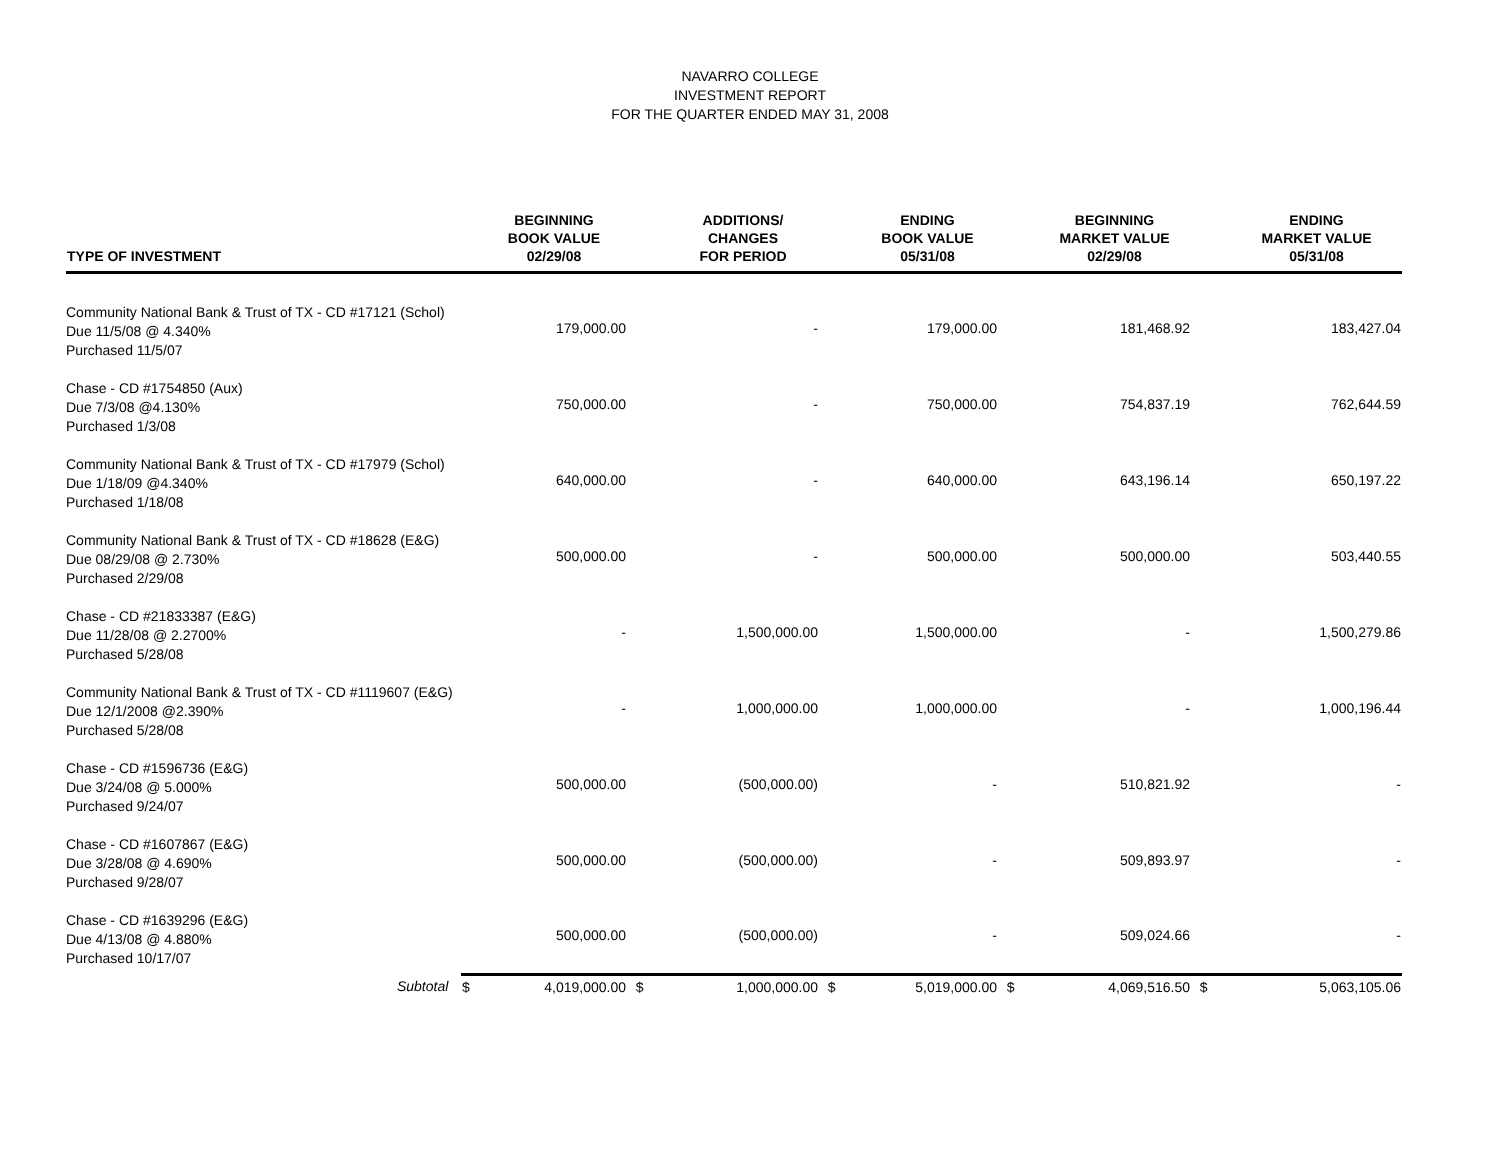NAVARRO COLLEGE
INVESTMENT REPORT
FOR THE QUARTER ENDED MAY 31, 2008
| TYPE OF INVESTMENT | | BEGINNING BOOK VALUE 02/29/08 | | ADDITIONS/ CHANGES FOR PERIOD | | ENDING BOOK VALUE 05/31/08 | | BEGINNING MARKET VALUE 02/29/08 | | ENDING MARKET VALUE 05/31/08 |
| --- | --- | --- | --- | --- | --- | --- | --- | --- | --- | --- |
| Community National Bank & Trust of TX - CD #17121 (Schol) Due 11/5/08 @ 4.340% Purchased 11/5/07 | | 179,000.00 | | - | | 179,000.00 | | 181,468.92 | | 183,427.04 |
| Chase - CD #1754850 (Aux) Due 7/3/08 @4.130% Purchased 1/3/08 | | 750,000.00 | | - | | 750,000.00 | | 754,837.19 | | 762,644.59 |
| Community National Bank & Trust of TX - CD #17979 (Schol) Due 1/18/09 @4.340% Purchased 1/18/08 | | 640,000.00 | | - | | 640,000.00 | | 643,196.14 | | 650,197.22 |
| Community National Bank & Trust of TX - CD #18628 (E&G) Due 08/29/08 @ 2.730% Purchased 2/29/08 | | 500,000.00 | | - | | 500,000.00 | | 500,000.00 | | 503,440.55 |
| Chase - CD #21833387 (E&G) Due 11/28/08 @ 2.2700% Purchased 5/28/08 | | - | | 1,500,000.00 | | 1,500,000.00 | | - | | 1,500,279.86 |
| Community National Bank & Trust of TX - CD #1119607 (E&G) Due 12/1/2008 @2.390% Purchased 5/28/08 | | - | | 1,000,000.00 | | 1,000,000.00 | | - | | 1,000,196.44 |
| Chase - CD #1596736 (E&G) Due 3/24/08 @ 5.000% Purchased 9/24/07 | | 500,000.00 | | (500,000.00) | | - | | 510,821.92 | | - |
| Chase - CD #1607867 (E&G) Due 3/28/08 @ 4.690% Purchased 9/28/07 | | 500,000.00 | | (500,000.00) | | - | | 509,893.97 | | - |
| Chase - CD #1639296 (E&G) Due 4/13/08 @ 4.880% Purchased 10/17/07 | | 500,000.00 | | (500,000.00) | | - | | 509,024.66 | | - |
| Subtotal | $ | 4,019,000.00 | $ | 1,000,000.00 | $ | 5,019,000.00 | $ | 4,069,516.50 | $ | 5,063,105.06 |